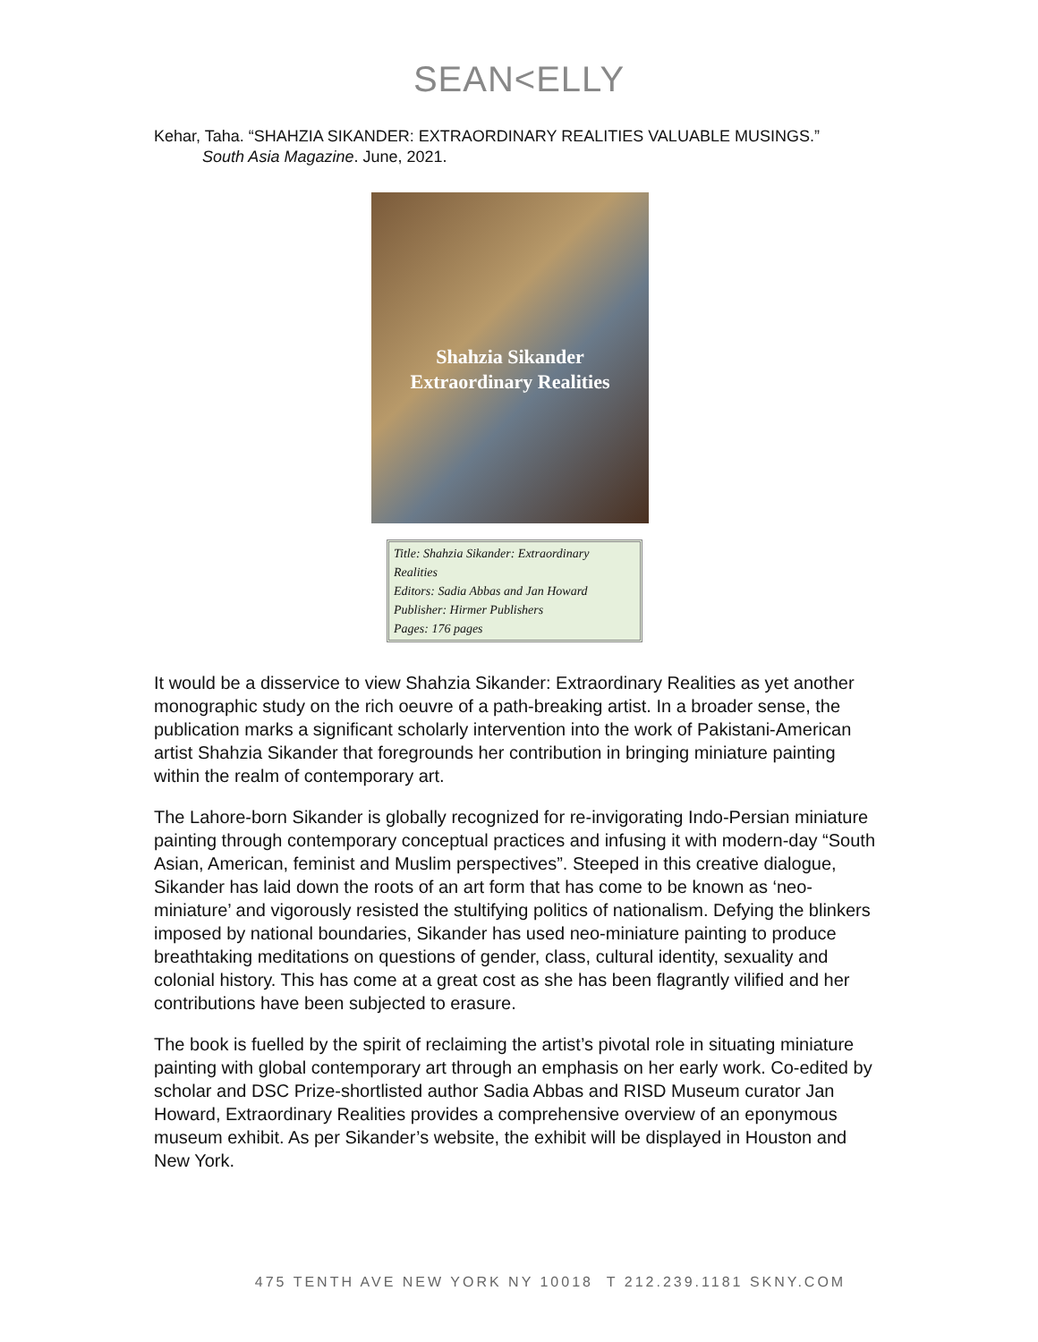SEAN<ELLY
Kehar, Taha. “SHAHZIA SIKANDER: EXTRAORDINARY REALITIES VALUABLE MUSINGS.”
South Asia Magazine. June, 2021.
Shahzia Sikander
Extraordinary Realities
Title: Shahzia Sikander: Extraordinary Realities
Editors: Sadia Abbas and Jan Howard
Publisher: Hirmer Publishers
Pages: 176 pages
It would be a disservice to view Shahzia Sikander: Extraordinary Realities as yet another monographic study on the rich oeuvre of a path-breaking artist. In a broader sense, the publication marks a significant scholarly intervention into the work of Pakistani-American artist Shahzia Sikander that foregrounds her contribution in bringing miniature painting within the realm of contemporary art.
The Lahore-born Sikander is globally recognized for re-invigorating Indo-Persian miniature painting through contemporary conceptual practices and infusing it with modern-day “South Asian, American, feminist and Muslim perspectives”. Steeped in this creative dialogue, Sikander has laid down the roots of an art form that has come to be known as ‘neo-miniature’ and vigorously resisted the stultifying politics of nationalism. Defying the blinkers imposed by national boundaries, Sikander has used neo-miniature painting to produce breathtaking meditations on questions of gender, class, cultural identity, sexuality and colonial history. This has come at a great cost as she has been flagrantly vilified and her contributions have been subjected to erasure.
The book is fuelled by the spirit of reclaiming the artist’s pivotal role in situating miniature painting with global contemporary art through an emphasis on her early work. Co-edited by scholar and DSC Prize-shortlisted author Sadia Abbas and RISD Museum curator Jan Howard, Extraordinary Realities provides a comprehensive overview of an eponymous museum exhibit. As per Sikander’s website, the exhibit will be displayed in Houston and New York.
475 TENTH AVE NEW YORK NY 10018 T 212.239.1181 SKNY.COM